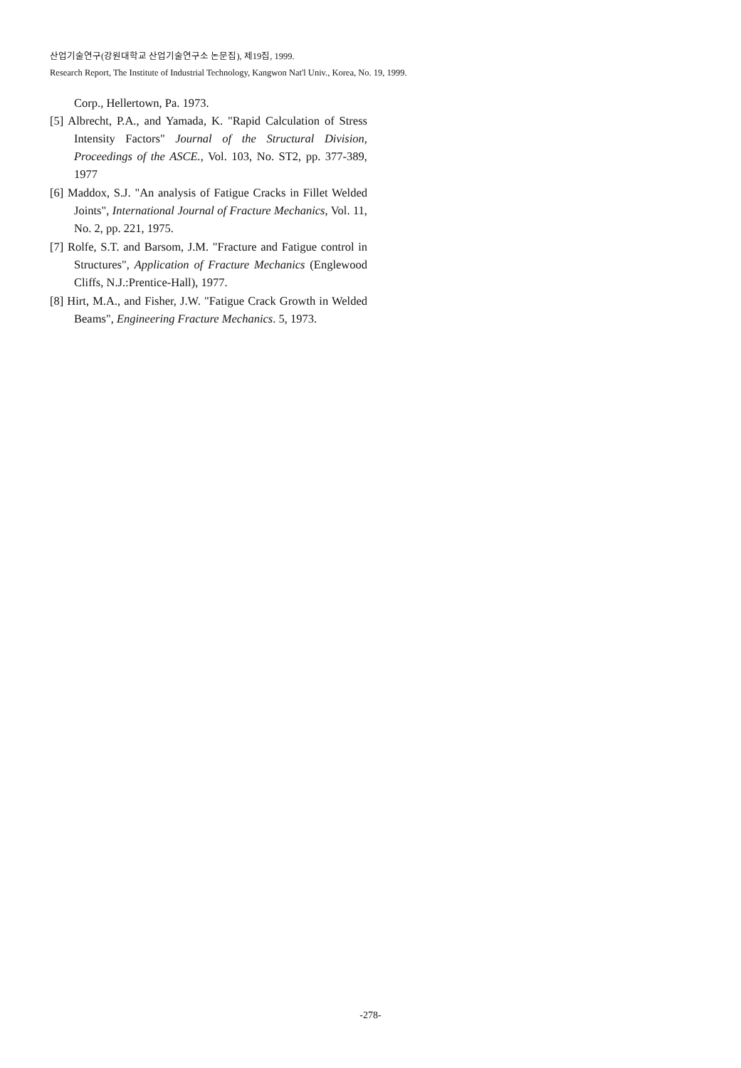산업기술연구(강원대학교 산업기술연구소 논문집), 제19집, 1999.
Research Report, The Institute of Industrial Technology, Kangwon Nat'l Univ., Korea, No. 19, 1999.
Corp., Hellertown, Pa. 1973.
[5] Albrecht, P.A., and Yamada, K. "Rapid Calculation of Stress Intensity Factors" Journal of the Structural Division, Proceedings of the ASCE., Vol. 103, No. ST2, pp. 377-389, 1977
[6] Maddox, S.J. "An analysis of Fatigue Cracks in Fillet Welded Joints", International Journal of Fracture Mechanics, Vol. 11, No. 2, pp. 221, 1975.
[7] Rolfe, S.T. and Barsom, J.M. "Fracture and Fatigue control in Structures", Application of Fracture Mechanics (Englewood Cliffs, N.J.:Prentice-Hall), 1977.
[8] Hirt, M.A., and Fisher, J.W. "Fatigue Crack Growth in Welded Beams", Engineering Fracture Mechanics. 5, 1973.
-278-